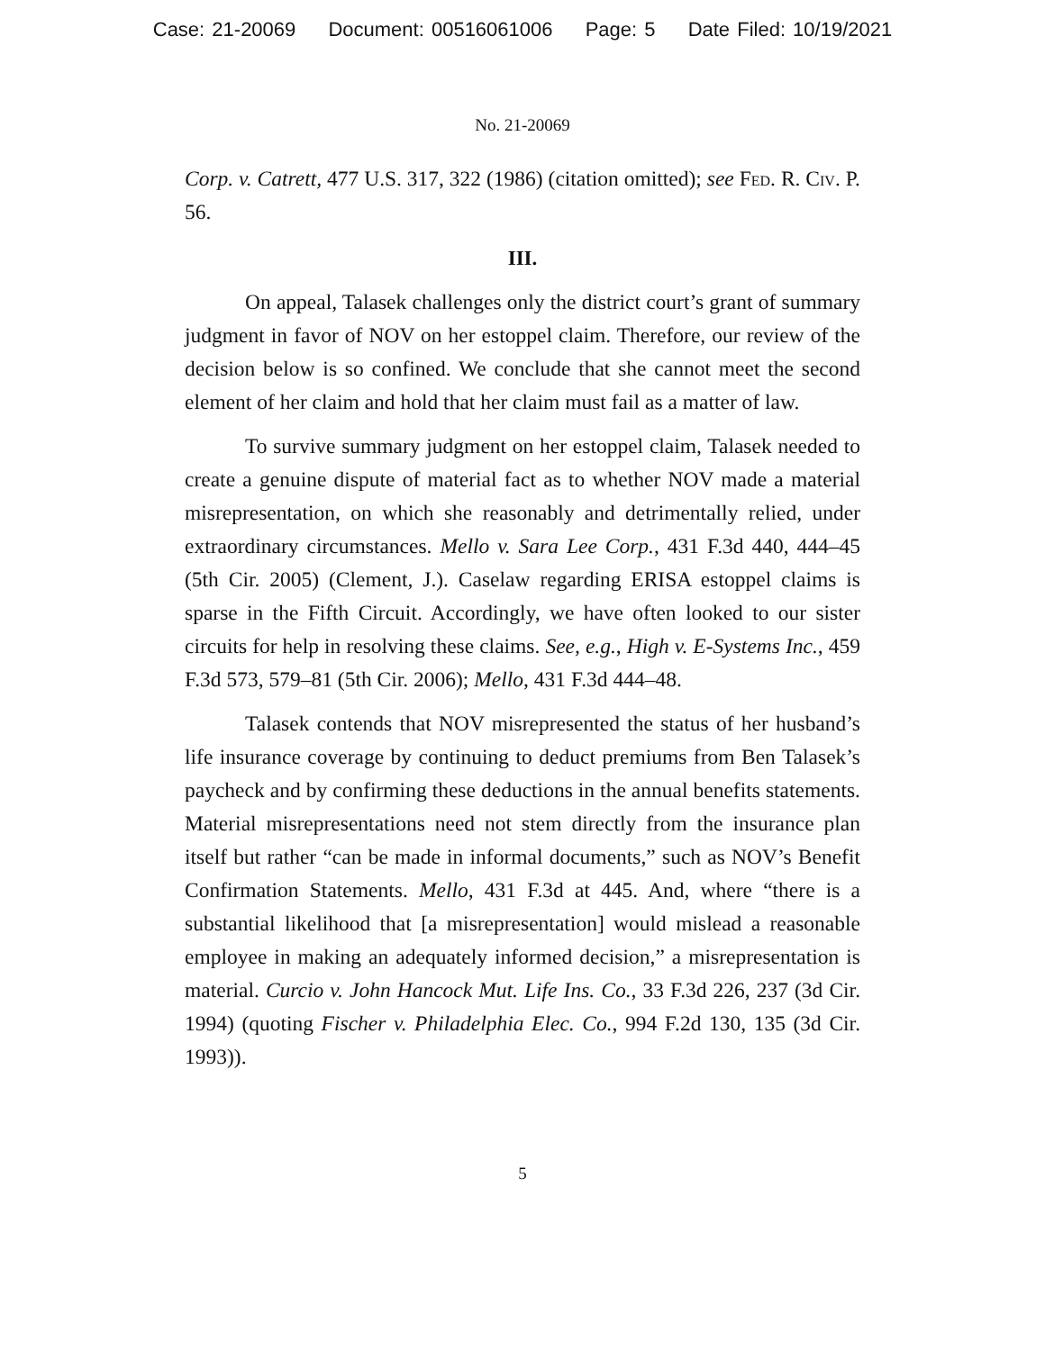Case: 21-20069 Document: 00516061006 Page: 5 Date Filed: 10/19/2021
No. 21-20069
Corp. v. Catrett, 477 U.S. 317, 322 (1986) (citation omitted); see Fed. R. Civ. P. 56.
III.
On appeal, Talasek challenges only the district court’s grant of summary judgment in favor of NOV on her estoppel claim. Therefore, our review of the decision below is so confined. We conclude that she cannot meet the second element of her claim and hold that her claim must fail as a matter of law.
To survive summary judgment on her estoppel claim, Talasek needed to create a genuine dispute of material fact as to whether NOV made a material misrepresentation, on which she reasonably and detrimentally relied, under extraordinary circumstances. Mello v. Sara Lee Corp., 431 F.3d 440, 444–45 (5th Cir. 2005) (Clement, J.). Caselaw regarding ERISA estoppel claims is sparse in the Fifth Circuit. Accordingly, we have often looked to our sister circuits for help in resolving these claims. See, e.g., High v. E-Systems Inc., 459 F.3d 573, 579–81 (5th Cir. 2006); Mello, 431 F.3d 444–48.
Talasek contends that NOV misrepresented the status of her husband’s life insurance coverage by continuing to deduct premiums from Ben Talasek’s paycheck and by confirming these deductions in the annual benefits statements. Material misrepresentations need not stem directly from the insurance plan itself but rather “can be made in informal documents,” such as NOV’s Benefit Confirmation Statements. Mello, 431 F.3d at 445. And, where “there is a substantial likelihood that [a misrepresentation] would mislead a reasonable employee in making an adequately informed decision,” a misrepresentation is material. Curcio v. John Hancock Mut. Life Ins. Co., 33 F.3d 226, 237 (3d Cir. 1994) (quoting Fischer v. Philadelphia Elec. Co., 994 F.2d 130, 135 (3d Cir. 1993)).
5